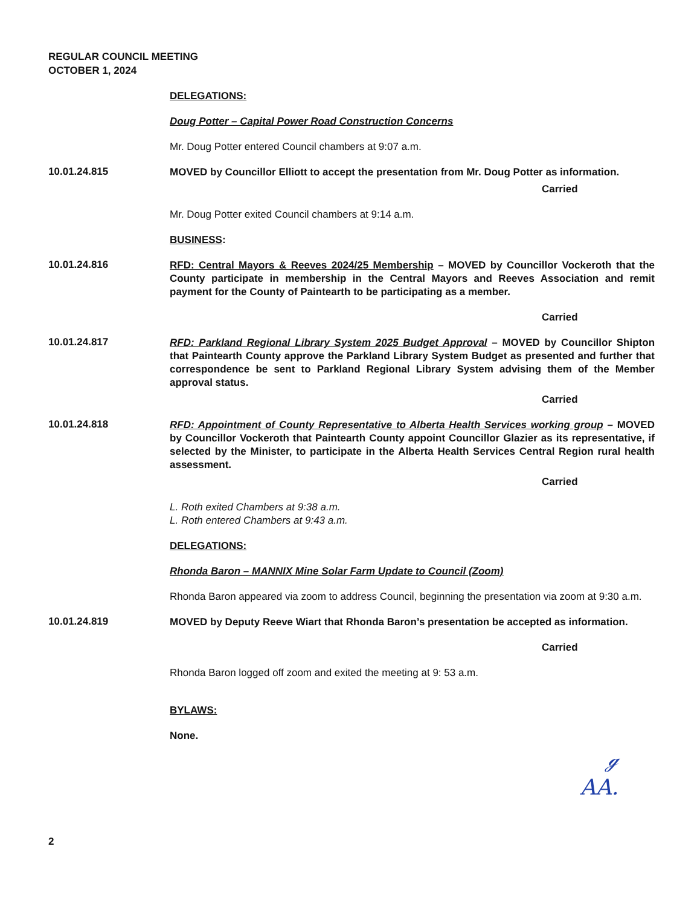REGULAR COUNCIL MEETING
OCTOBER 1, 2024
DELEGATIONS:
Doug Potter – Capital Power Road Construction Concerns
Mr. Doug Potter entered Council chambers at 9:07 a.m.
10.01.24.815
MOVED by Councillor Elliott to accept the presentation from Mr. Doug Potter as information.
Carried
Mr. Doug Potter exited Council chambers at 9:14 a.m.
BUSINESS:
10.01.24.816
RFD: Central Mayors & Reeves 2024/25 Membership – MOVED by Councillor Vockeroth that the County participate in membership in the Central Mayors and Reeves Association and remit payment for the County of Paintearth to be participating as a member.
Carried
10.01.24.817
RFD: Parkland Regional Library System 2025 Budget Approval – MOVED by Councillor Shipton that Paintearth County approve the Parkland Library System Budget as presented and further that correspondence be sent to Parkland Regional Library System advising them of the Member approval status.
Carried
10.01.24.818
RFD: Appointment of County Representative to Alberta Health Services working group – MOVED by Councillor Vockeroth that Paintearth County appoint Councillor Glazier as its representative, if selected by the Minister, to participate in the Alberta Health Services Central Region rural health assessment.
Carried
L. Roth exited Chambers at 9:38 a.m.
L. Roth entered Chambers at 9:43 a.m.
DELEGATIONS:
Rhonda Baron – MANNIX Mine Solar Farm Update to Council (Zoom)
Rhonda Baron appeared via zoom to address Council, beginning the presentation via zoom at 9:30 a.m.
10.01.24.819
MOVED by Deputy Reeve Wiart that Rhonda Baron’s presentation be accepted as information.
Carried
Rhonda Baron logged off zoom and exited the meeting at 9: 53 a.m.
BYLAWS:
None.
ℊ
AA.
2